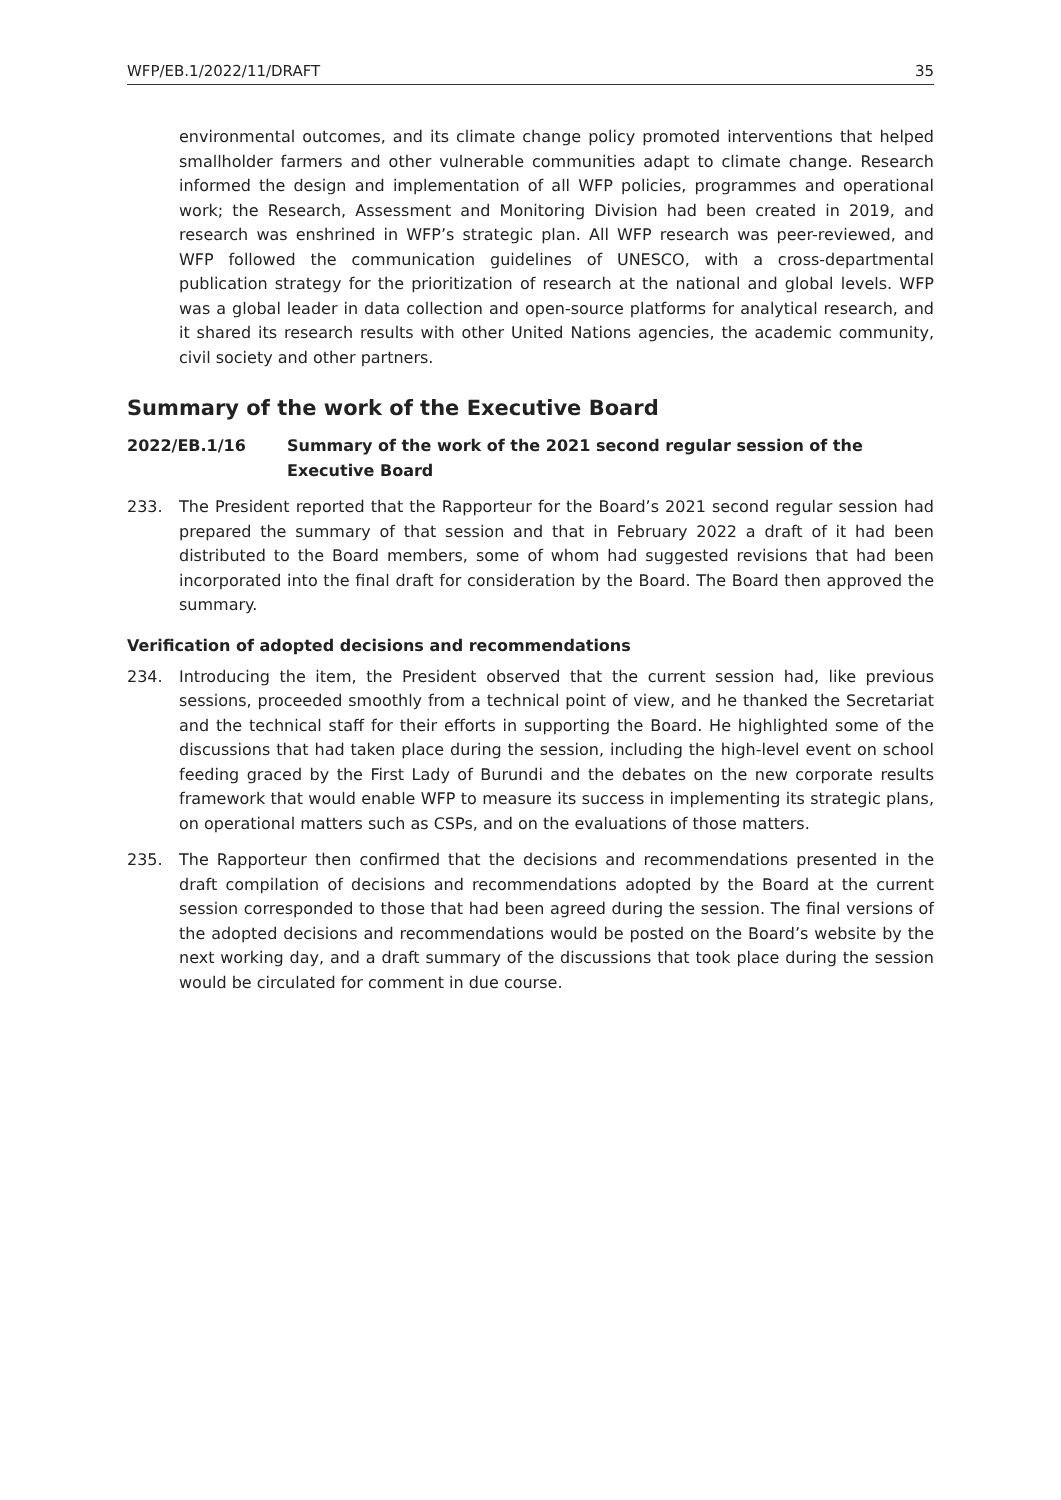WFP/EB.1/2022/11/DRAFT 35
environmental outcomes, and its climate change policy promoted interventions that helped smallholder farmers and other vulnerable communities adapt to climate change. Research informed the design and implementation of all WFP policies, programmes and operational work; the Research, Assessment and Monitoring Division had been created in 2019, and research was enshrined in WFP’s strategic plan. All WFP research was peer-reviewed, and WFP followed the communication guidelines of UNESCO, with a cross-departmental publication strategy for the prioritization of research at the national and global levels. WFP was a global leader in data collection and open-source platforms for analytical research, and it shared its research results with other United Nations agencies, the academic community, civil society and other partners.
Summary of the work of the Executive Board
2022/EB.1/16 Summary of the work of the 2021 second regular session of the Executive Board
233. The President reported that the Rapporteur for the Board’s 2021 second regular session had prepared the summary of that session and that in February 2022 a draft of it had been distributed to the Board members, some of whom had suggested revisions that had been incorporated into the final draft for consideration by the Board. The Board then approved the summary.
Verification of adopted decisions and recommendations
234. Introducing the item, the President observed that the current session had, like previous sessions, proceeded smoothly from a technical point of view, and he thanked the Secretariat and the technical staff for their efforts in supporting the Board. He highlighted some of the discussions that had taken place during the session, including the high-level event on school feeding graced by the First Lady of Burundi and the debates on the new corporate results framework that would enable WFP to measure its success in implementing its strategic plans, on operational matters such as CSPs, and on the evaluations of those matters.
235. The Rapporteur then confirmed that the decisions and recommendations presented in the draft compilation of decisions and recommendations adopted by the Board at the current session corresponded to those that had been agreed during the session. The final versions of the adopted decisions and recommendations would be posted on the Board’s website by the next working day, and a draft summary of the discussions that took place during the session would be circulated for comment in due course.